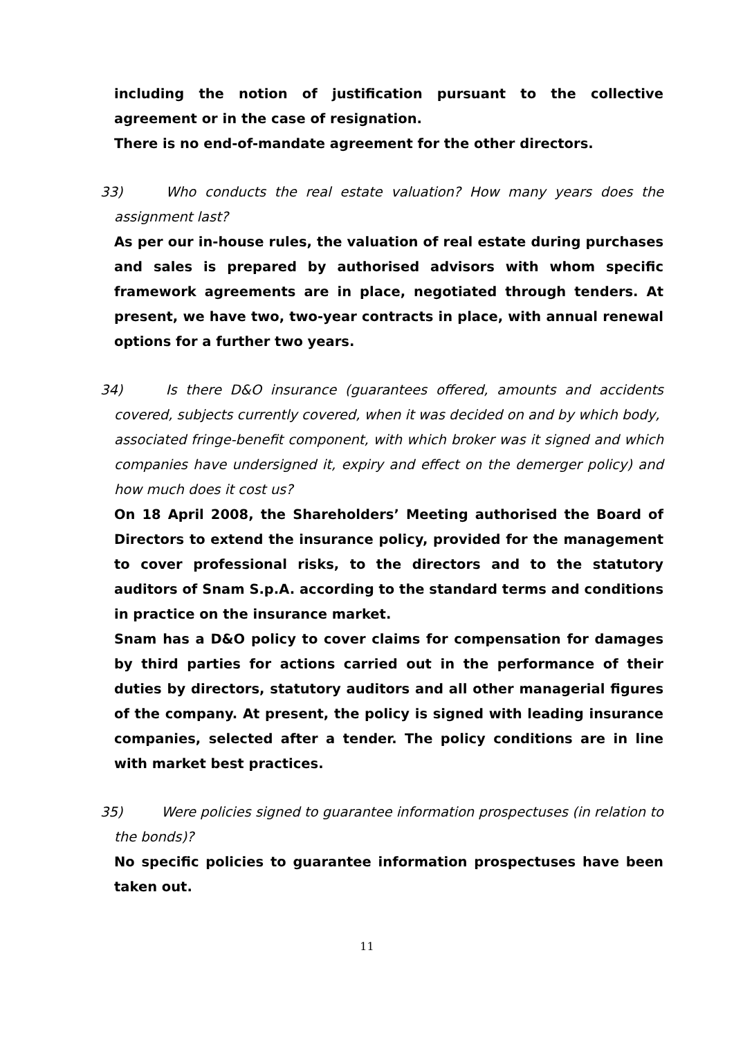including the notion of justification pursuant to the collective agreement or in the case of resignation.
There is no end-of-mandate agreement for the other directors.
33) Who conducts the real estate valuation? How many years does the assignment last?
As per our in-house rules, the valuation of real estate during purchases and sales is prepared by authorised advisors with whom specific framework agreements are in place, negotiated through tenders. At present, we have two, two-year contracts in place, with annual renewal options for a further two years.
34) Is there D&O insurance (guarantees offered, amounts and accidents covered, subjects currently covered, when it was decided on and by which body,
associated fringe-benefit component, with which broker was it signed and which companies have undersigned it, expiry and effect on the demerger policy) and how much does it cost us?
On 18 April 2008, the Shareholders’ Meeting authorised the Board of Directors to extend the insurance policy, provided for the management to cover professional risks, to the directors and to the statutory auditors of Snam S.p.A. according to the standard terms and conditions in practice on the insurance market.
Snam has a D&O policy to cover claims for compensation for damages by third parties for actions carried out in the performance of their duties by directors, statutory auditors and all other managerial figures of the company. At present, the policy is signed with leading insurance companies, selected after a tender. The policy conditions are in line with market best practices.
35) Were policies signed to guarantee information prospectuses (in relation to the bonds)?
No specific policies to guarantee information prospectuses have been taken out.
11